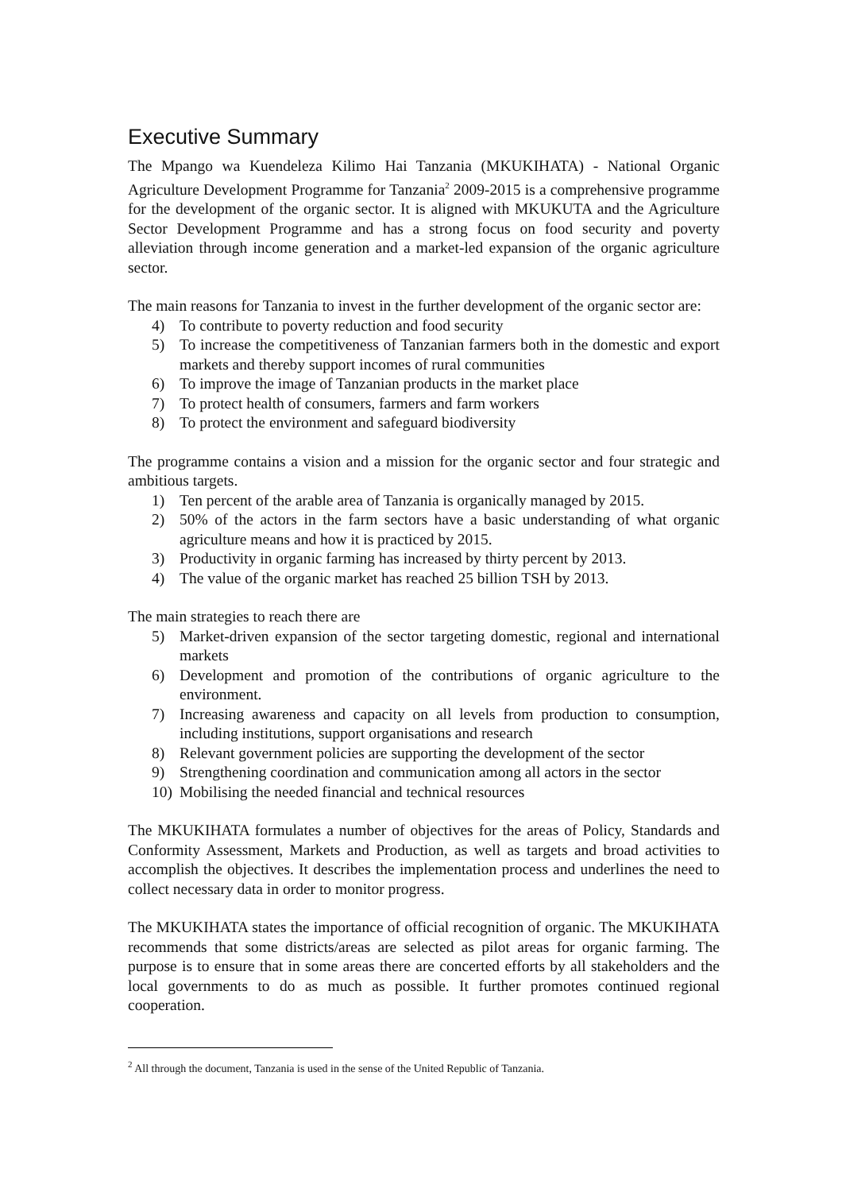Executive Summary
The Mpango wa Kuendeleza Kilimo Hai Tanzania (MKUKIHATA) - National Organic Agriculture Development Programme for Tanzania<sup>2</sup> 2009-2015 is a comprehensive programme for the development of the organic sector. It is aligned with MKUKUTA and the Agriculture Sector Development Programme and has a strong focus on food security and poverty alleviation through income generation and a market-led expansion of the organic agriculture sector.
The main reasons for Tanzania to invest in the further development of the organic sector are:
4) To contribute to poverty reduction and food security
5) To increase the competitiveness of Tanzanian farmers both in the domestic and export markets and thereby support incomes of rural communities
6) To improve the image of Tanzanian products in the market place
7) To protect health of consumers, farmers and farm workers
8) To protect the environment and safeguard biodiversity
The programme contains a vision and a mission for the organic sector and four strategic and ambitious targets.
1) Ten percent of the arable area of Tanzania is organically managed by 2015.
2) 50% of the actors in the farm sectors have a basic understanding of what organic agriculture means and how it is practiced by 2015.
3) Productivity in organic farming has increased by thirty percent by 2013.
4) The value of the organic market has reached 25 billion TSH by 2013.
The main strategies to reach there are
5) Market-driven expansion of the sector targeting domestic, regional and international markets
6) Development and promotion of the contributions of organic agriculture to the environment.
7) Increasing awareness and capacity on all levels from production to consumption, including institutions, support organisations and research
8) Relevant government policies are supporting the development of the sector
9) Strengthening coordination and communication among all actors in the sector
10) Mobilising the needed financial and technical resources
The MKUKIHATA formulates a number of objectives for the areas of Policy, Standards and Conformity Assessment, Markets and Production, as well as targets and broad activities to accomplish the objectives. It describes the implementation process and underlines the need to collect necessary data in order to monitor progress.
The MKUKIHATA states the importance of official recognition of organic. The MKUKIHATA recommends that some districts/areas are selected as pilot areas for organic farming. The purpose is to ensure that in some areas there are concerted efforts by all stakeholders and the local governments to do as much as possible. It further promotes continued regional cooperation.
<sup>2</sup> All through the document, Tanzania is used in the sense of the United Republic of Tanzania.